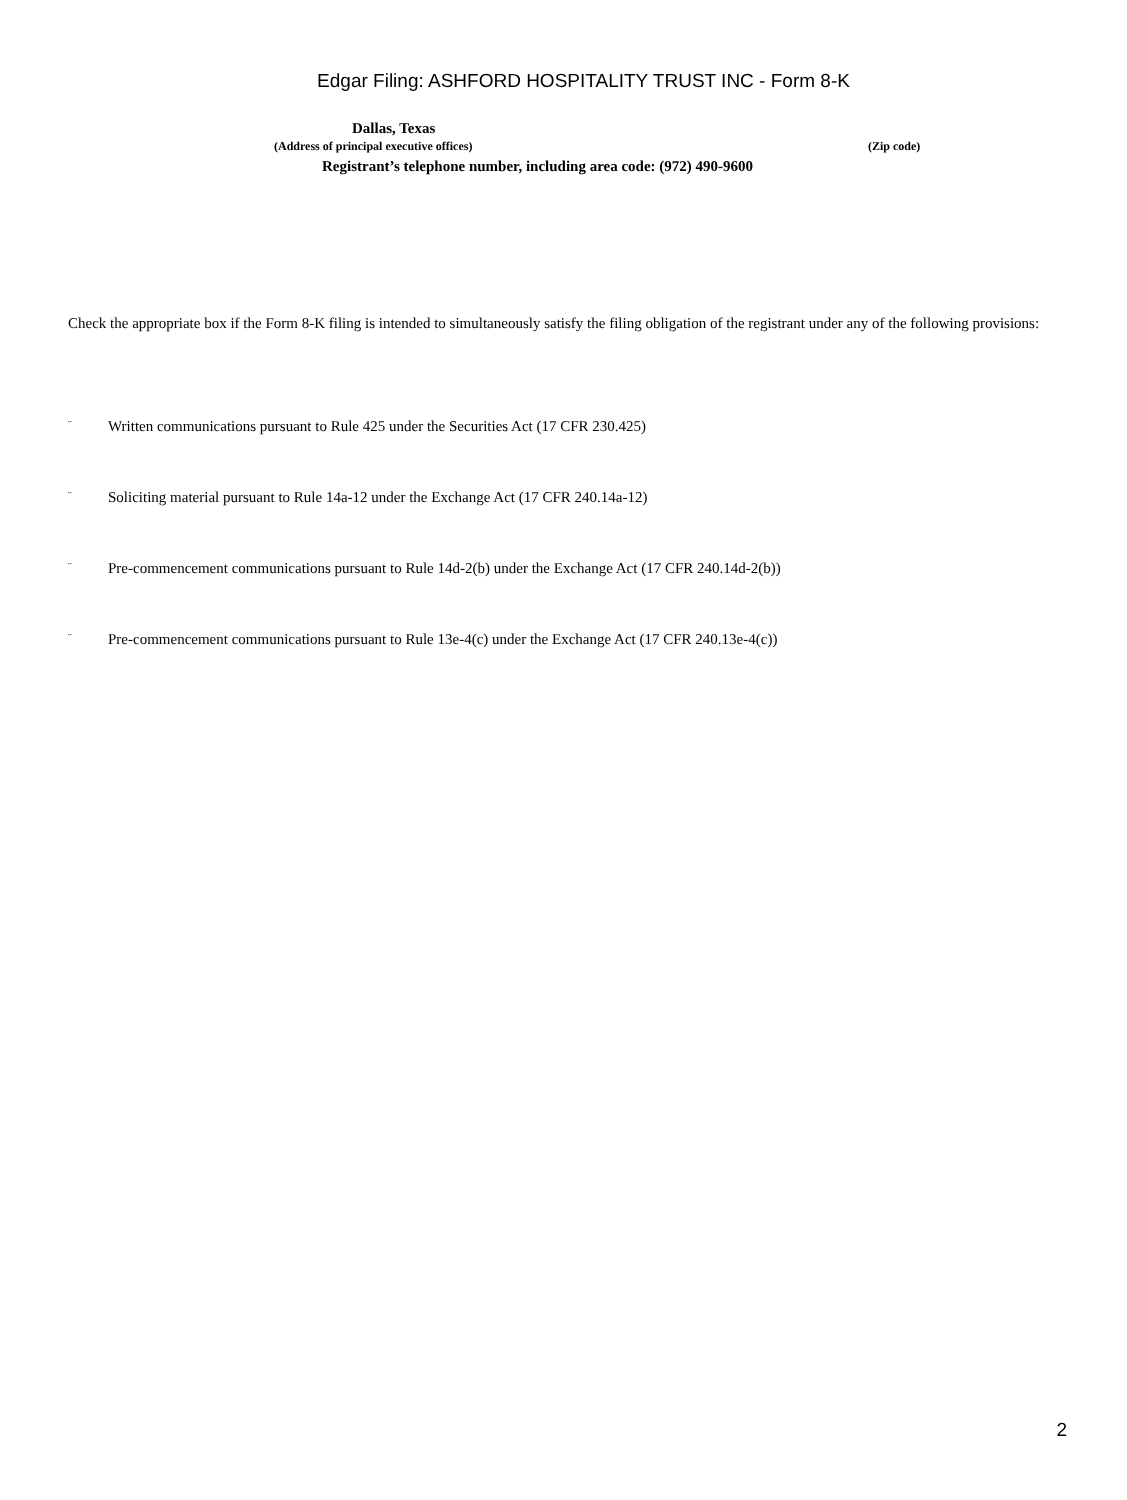Edgar Filing: ASHFORD HOSPITALITY TRUST INC - Form 8-K
Dallas, Texas
(Address of principal executive offices) (Zip code)
Registrant’s telephone number, including area code: (972) 490-9600
Check the appropriate box if the Form 8-K filing is intended to simultaneously satisfy the filing obligation of the registrant under any of the following provisions:
¨ Written communications pursuant to Rule 425 under the Securities Act (17 CFR 230.425)
¨ Soliciting material pursuant to Rule 14a-12 under the Exchange Act (17 CFR 240.14a-12)
¨ Pre-commencement communications pursuant to Rule 14d-2(b) under the Exchange Act (17 CFR 240.14d-2(b))
¨ Pre-commencement communications pursuant to Rule 13e-4(c) under the Exchange Act (17 CFR 240.13e-4(c))
2